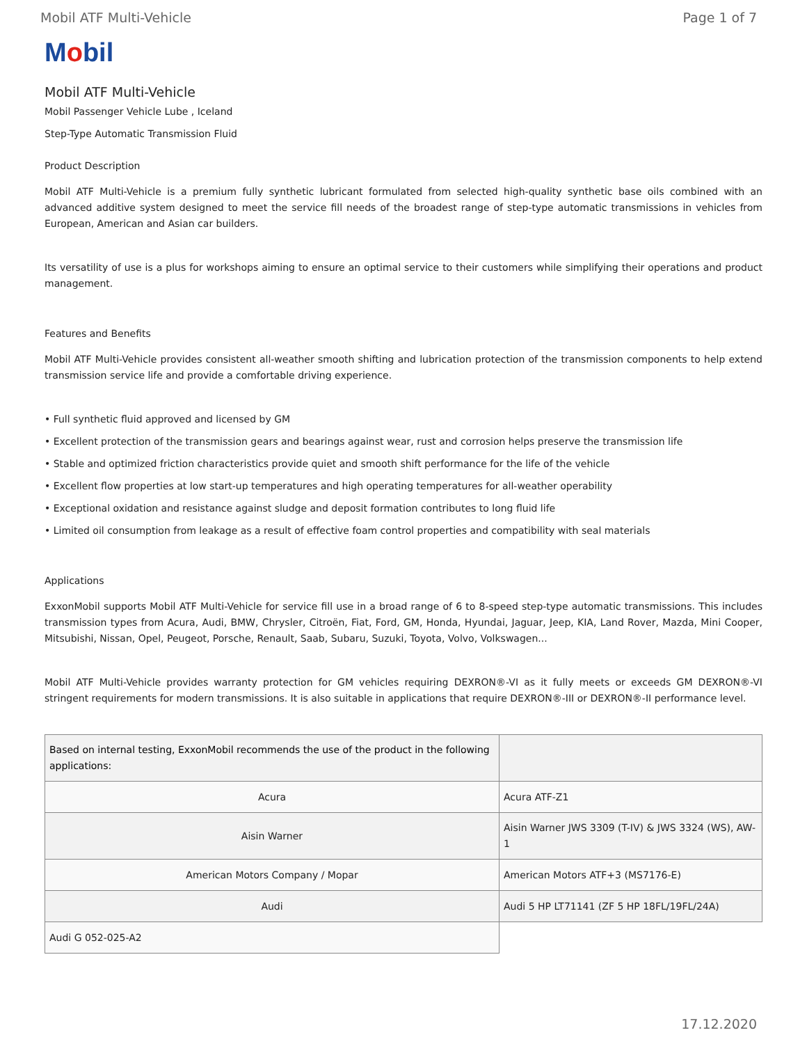Mobil ATF Multi-Vehicle Page 1 of 7
Mobil
Mobil ATF Multi-Vehicle
Mobil Passenger Vehicle Lube , Iceland
Step-Type Automatic Transmission Fluid
Product Description
Mobil ATF Multi-Vehicle is a premium fully synthetic lubricant formulated from selected high-quality synthetic base oils combined with an advanced additive system designed to meet the service fill needs of the broadest range of step-type automatic transmissions in vehicles from European, American and Asian car builders.
Its versatility of use is a plus for workshops aiming to ensure an optimal service to their customers while simplifying their operations and product management.
Features and Benefits
Mobil ATF Multi-Vehicle provides consistent all-weather smooth shifting and lubrication protection of the transmission components to help extend transmission service life and provide a comfortable driving experience.
• Full synthetic fluid approved and licensed by GM
• Excellent protection of the transmission gears and bearings against wear, rust and corrosion helps preserve the transmission life
• Stable and optimized friction characteristics provide quiet and smooth shift performance for the life of the vehicle
• Excellent flow properties at low start-up temperatures and high operating temperatures for all-weather operability
• Exceptional oxidation and resistance against sludge and deposit formation contributes to long fluid life
• Limited oil consumption from leakage as a result of effective foam control properties and compatibility with seal materials
Applications
ExxonMobil supports Mobil ATF Multi-Vehicle for service fill use in a broad range of 6 to 8-speed step-type automatic transmissions. This includes transmission types from Acura, Audi, BMW, Chrysler, Citroën, Fiat, Ford, GM, Honda, Hyundai, Jaguar, Jeep, KIA, Land Rover, Mazda, Mini Cooper, Mitsubishi, Nissan, Opel, Peugeot, Porsche, Renault, Saab, Subaru, Suzuki, Toyota, Volvo, Volkswagen...
Mobil ATF Multi-Vehicle provides warranty protection for GM vehicles requiring DEXRON®-VI as it fully meets or exceeds GM DEXRON®-VI stringent requirements for modern transmissions. It is also suitable in applications that require DEXRON®-III or DEXRON®-II performance level.
| Based on internal testing, ExxonMobil recommends the use of the product in the following applications: | |
| Acura | Acura ATF-Z1 |
| Aisin Warner | Aisin Warner JWS 3309 (T-IV) & JWS 3324 (WS), AW-1 |
| American Motors Company / Mopar | American Motors ATF+3 (MS7176-E) |
| Audi | Audi 5 HP LT71141 (ZF 5 HP 18FL/19FL/24A) |
| Audi G 052-025-A2 | |
17.12.2020